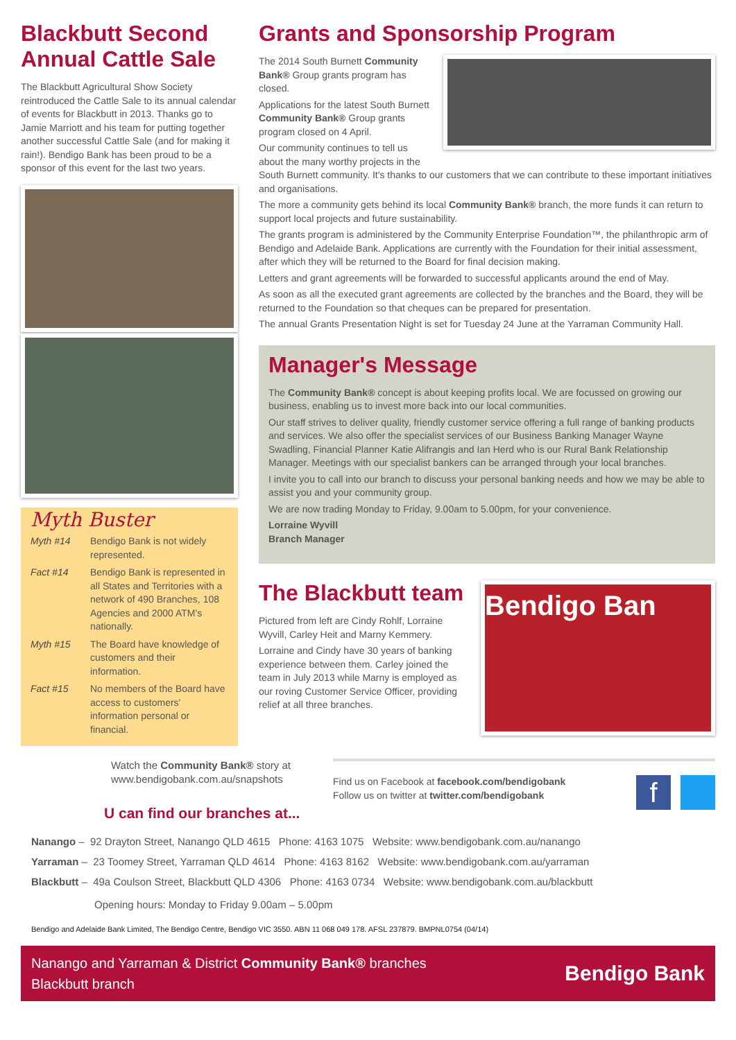Blackbutt Second Annual Cattle Sale
The Blackbutt Agricultural Show Society reintroduced the Cattle Sale to its annual calendar of events for Blackbutt in 2013. Thanks go to Jamie Marriott and his team for putting together another successful Cattle Sale (and for making it rain!). Bendigo Bank has been proud to be a sponsor of this event for the last two years.
Myth Buster
Myth #14 Bendigo Bank is not widely represented.
Fact #14 Bendigo Bank is represented in all States and Territories with a network of 490 Branches, 108 Agencies and 2000 ATM's nationally.
Myth #15 The Board have knowledge of customers and their information.
Fact #15 No members of the Board have access to customers' information personal or financial.
Grants and Sponsorship Program
The 2014 South Burnett Community Bank® Group grants program has closed.
Applications for the latest South Burnett Community Bank® Group grants program closed on 4 April.
Our community continues to tell us about the many worthy projects in the South Burnett community. It's thanks to our customers that we can contribute to these important initiatives and organisations.
The more a community gets behind its local Community Bank® branch, the more funds it can return to support local projects and future sustainability.
The grants program is administered by the Community Enterprise Foundation™, the philanthropic arm of Bendigo and Adelaide Bank. Applications are currently with the Foundation for their initial assessment, after which they will be returned to the Board for final decision making.
Letters and grant agreements will be forwarded to successful applicants around the end of May.
As soon as all the executed grant agreements are collected by the branches and the Board, they will be returned to the Foundation so that cheques can be prepared for presentation.
The annual Grants Presentation Night is set for Tuesday 24 June at the Yarraman Community Hall.
Manager's Message
The Community Bank® concept is about keeping profits local. We are focussed on growing our business, enabling us to invest more back into our local communities.
Our staff strives to deliver quality, friendly customer service offering a full range of banking products and services. We also offer the specialist services of our Business Banking Manager Wayne Swadling, Financial Planner Katie Alifrangis and Ian Herd who is our Rural Bank Relationship Manager. Meetings with our specialist bankers can be arranged through your local branches.
I invite you to call into our branch to discuss your personal banking needs and how we may be able to assist you and your community group.
We are now trading Monday to Friday, 9.00am to 5.00pm, for your convenience.
Lorraine Wyvill
Branch Manager
The Blackbutt team
Pictured from left are Cindy Rohlf, Lorraine Wyvill, Carley Heit and Marny Kemmery.
Lorraine and Cindy have 30 years of banking experience between them. Carley joined the team in July 2013 while Marny is employed as our roving Customer Service Officer, providing relief at all three branches.
Bendigo Ban
Watch the Community Bank® story at www.bendigobank.com.au/snapshots
U can find our branches at...
Find us on Facebook at facebook.com/bendigobank
Follow us on twitter at twitter.com/bendigobank
f
Nanango – 92 Drayton Street, Nanango QLD 4615 Phone: 4163 1075 Website: www.bendigobank.com.au/nanango
Yarraman – 23 Toomey Street, Yarraman QLD 4614 Phone: 4163 8162 Website: www.bendigobank.com.au/yarraman
Blackbutt – 49a Coulson Street, Blackbutt QLD 4306 Phone: 4163 0734 Website: www.bendigobank.com.au/blackbutt
Opening hours: Monday to Friday 9.00am – 5.00pm
Bendigo and Adelaide Bank Limited, The Bendigo Centre, Bendigo VIC 3550. ABN 11 068 049 178. AFSL 237879. BMPNL0754 (04/14)
Nanango and Yarraman & District Community Bank® branches
Blackbutt branch
Bendigo Bank